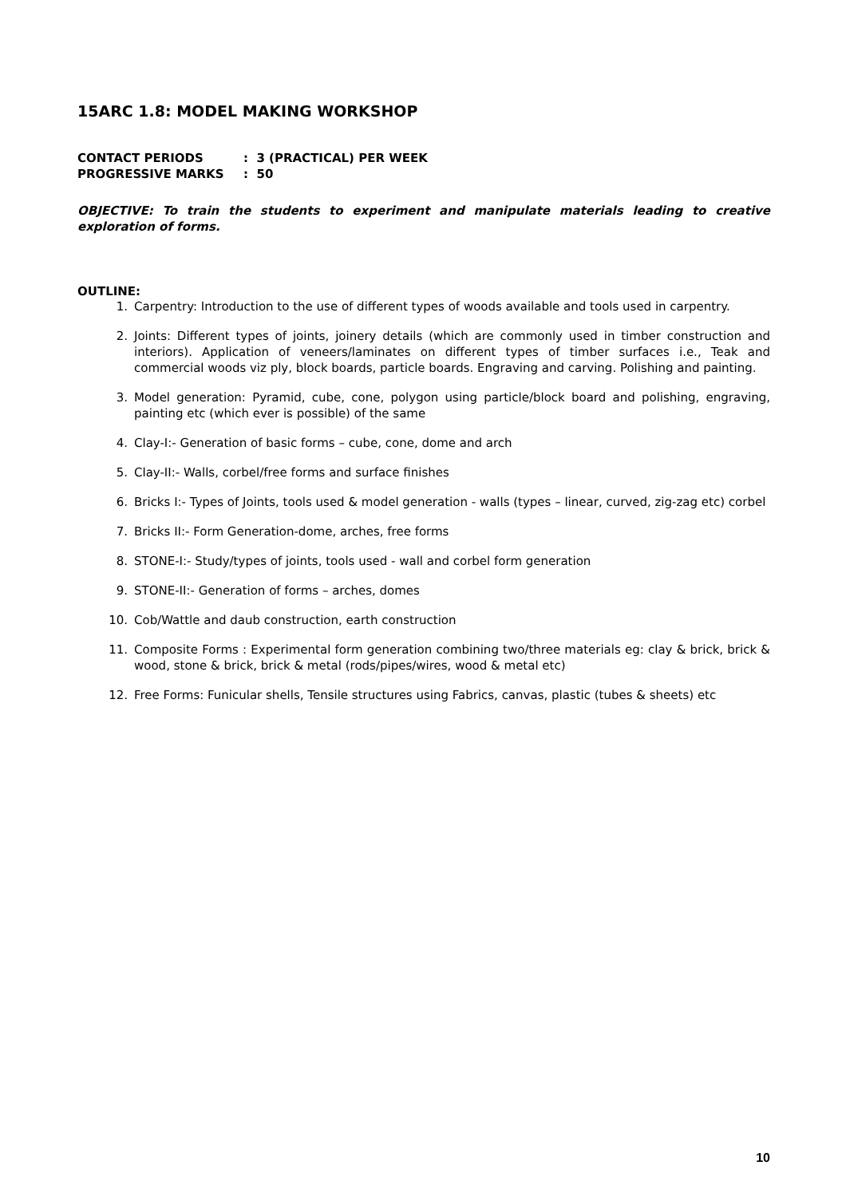15ARC 1.8: MODEL MAKING WORKSHOP
CONTACT PERIODS: 3 (PRACTICAL) PER WEEK
PROGRESSIVE MARKS: 50
OBJECTIVE: To train the students to experiment and manipulate materials leading to creative exploration of forms.
OUTLINE:
1. Carpentry: Introduction to the use of different types of woods available and tools used in carpentry.
2. Joints: Different types of joints, joinery details (which are commonly used in timber construction and interiors). Application of veneers/laminates on different types of timber surfaces i.e., Teak and commercial woods viz ply, block boards, particle boards. Engraving and carving. Polishing and painting.
3. Model generation: Pyramid, cube, cone, polygon using particle/block board and polishing, engraving, painting etc (which ever is possible) of the same
4. Clay-I:- Generation of basic forms – cube, cone, dome and arch
5. Clay-II:- Walls, corbel/free forms and surface finishes
6. Bricks I:- Types of Joints, tools used & model generation - walls (types – linear, curved, zig-zag etc) corbel
7. Bricks II:- Form Generation-dome, arches, free forms
8. STONE-I:- Study/types of joints, tools used - wall and corbel form generation
9. STONE-II:- Generation of forms – arches, domes
10. Cob/Wattle and daub construction, earth construction
11. Composite Forms : Experimental form generation combining two/three materials eg: clay & brick, brick & wood, stone & brick, brick & metal (rods/pipes/wires, wood & metal etc)
12. Free Forms: Funicular shells, Tensile structures using Fabrics, canvas, plastic (tubes & sheets) etc
10